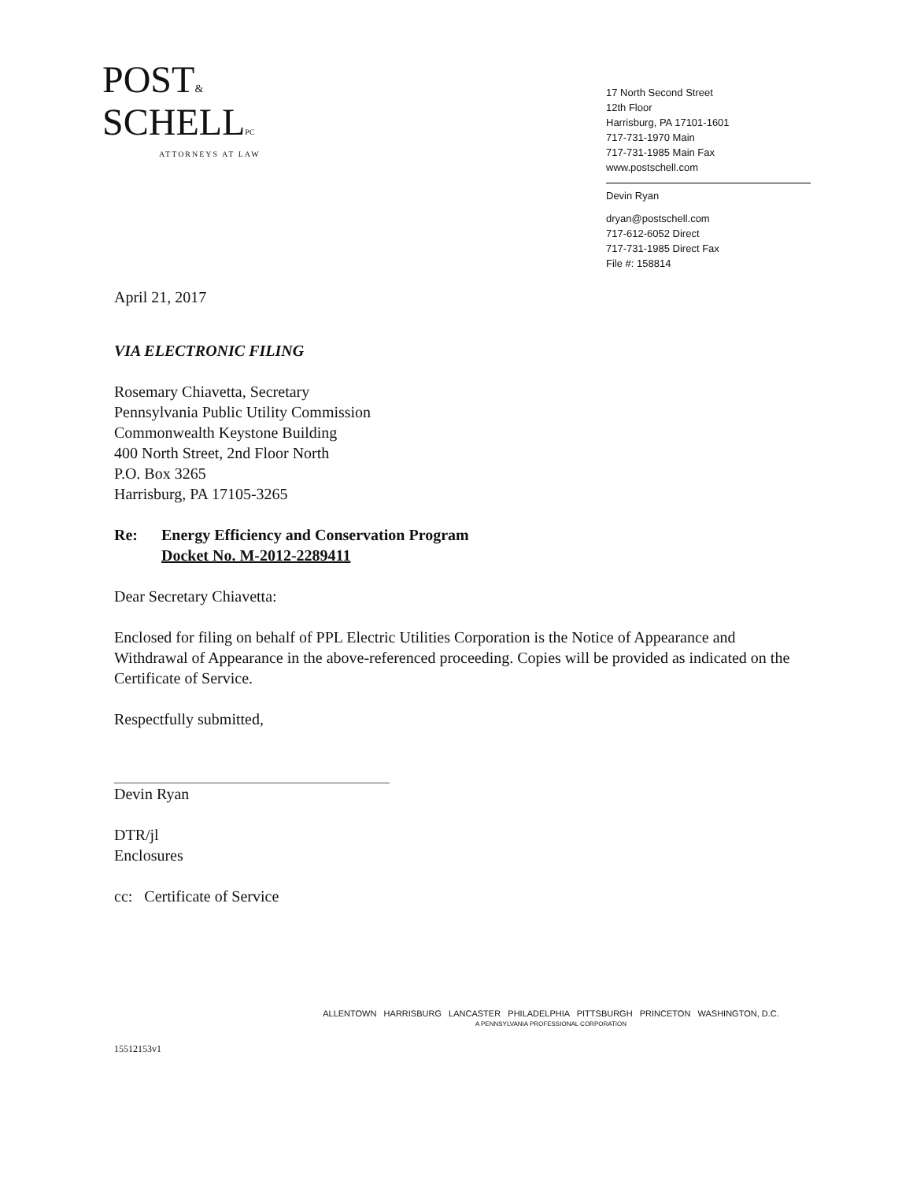POST&
SCHELLPC
ATTORNEYS AT LAW
17 North Second Street
12th Floor
Harrisburg, PA 17101-1601
717-731-1970 Main
717-731-1985 Main Fax
www.postschell.com
Devin Ryan
dryan@postschell.com
717-612-6052 Direct
717-731-1985 Direct Fax
File #: 158814
April 21, 2017
VIA ELECTRONIC FILING
Rosemary Chiavetta, Secretary
Pennsylvania Public Utility Commission
Commonwealth Keystone Building
400 North Street, 2nd Floor North
P.O. Box 3265
Harrisburg, PA 17105-3265
Re: Energy Efficiency and Conservation Program
Docket No. M-2012-2289411
Dear Secretary Chiavetta:
Enclosed for filing on behalf of PPL Electric Utilities Corporation is the Notice of Appearance and Withdrawal of Appearance in the above-referenced proceeding. Copies will be provided as indicated on the Certificate of Service.
Respectfully submitted,
Devin Ryan
DTR/jl
Enclosures
cc: Certificate of Service
ALLENTOWN HARRISBURG LANCASTER PHILADELPHIA PITTSBURGH PRINCETON WASHINGTON, D.C.
A PENNSYLVANIA PROFESSIONAL CORPORATION
15512153v1